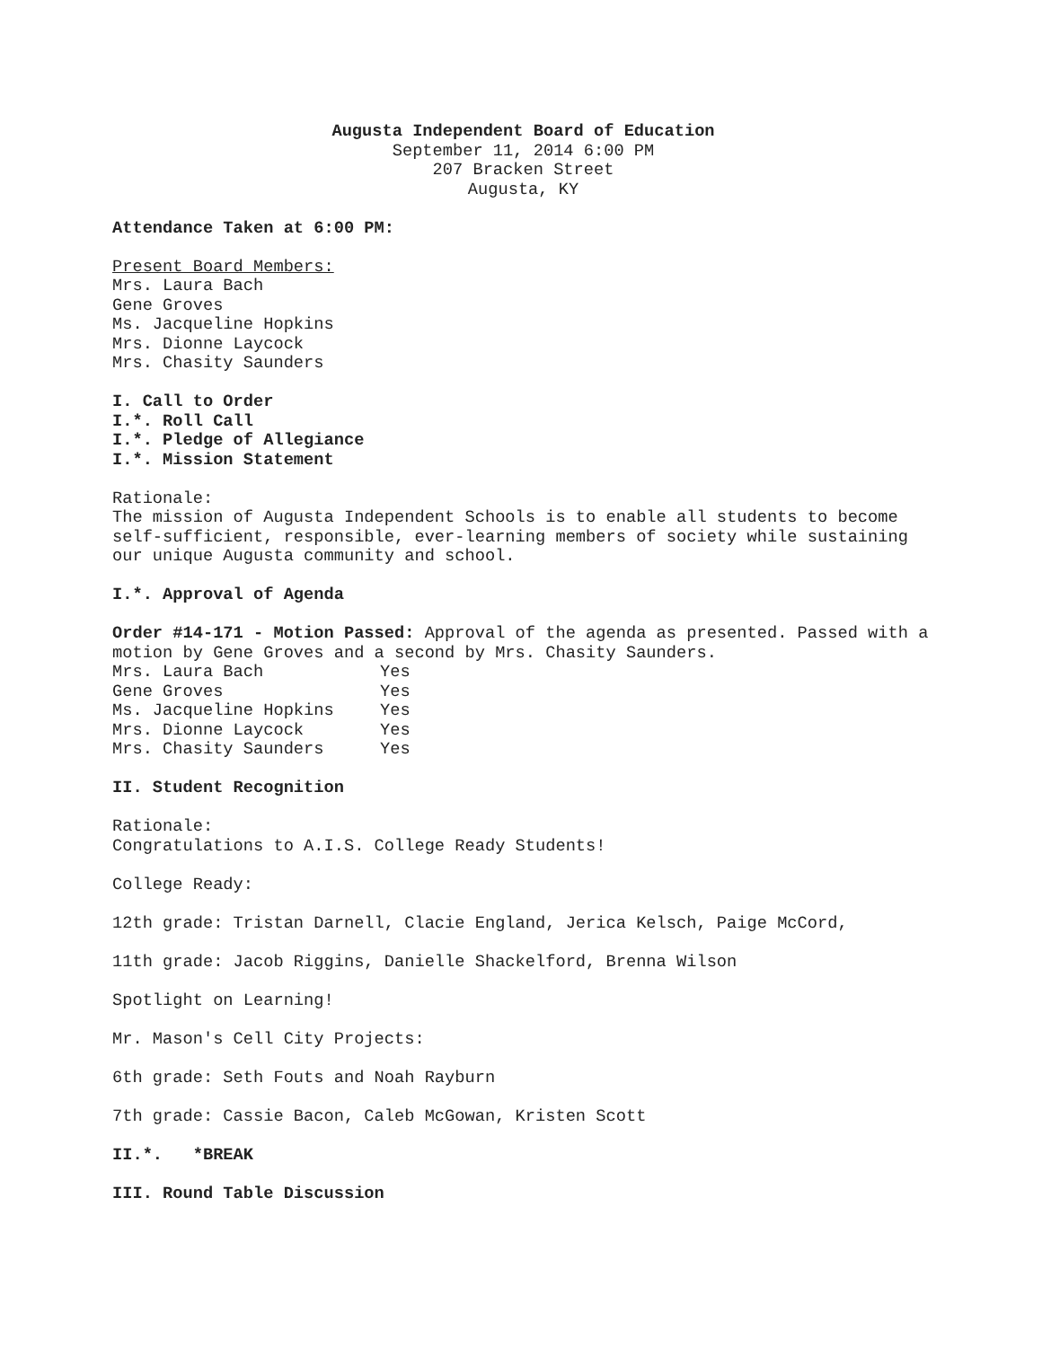Augusta Independent Board of Education
September 11, 2014 6:00 PM
207 Bracken Street
Augusta, KY
Attendance Taken at 6:00 PM:
Present Board Members:
Mrs. Laura Bach
Gene Groves
Ms. Jacqueline Hopkins
Mrs. Dionne Laycock
Mrs. Chasity Saunders
I. Call to Order
I.*. Roll Call
I.*. Pledge of Allegiance
I.*. Mission Statement
Rationale:
The mission of Augusta Independent Schools is to enable all students to become self-sufficient, responsible, ever-learning members of society while sustaining our unique Augusta community and school.
I.*. Approval of Agenda
Order #14-171 - Motion Passed: Approval of the agenda as presented. Passed with a motion by Gene Groves and a second by Mrs. Chasity Saunders.
| Mrs. Laura Bach | Yes |
| Gene Groves | Yes |
| Ms. Jacqueline Hopkins | Yes |
| Mrs. Dionne Laycock | Yes |
| Mrs. Chasity Saunders | Yes |
II. Student Recognition
Rationale:
Congratulations to A.I.S. College Ready Students!
College Ready:
12th grade: Tristan Darnell, Clacie England, Jerica Kelsch, Paige McCord,
11th grade: Jacob Riggins, Danielle Shackelford, Brenna Wilson
Spotlight on Learning!
Mr. Mason's Cell City Projects:
6th grade: Seth Fouts and Noah Rayburn
7th grade: Cassie Bacon, Caleb McGowan, Kristen Scott
II.*. *BREAK
III. Round Table Discussion